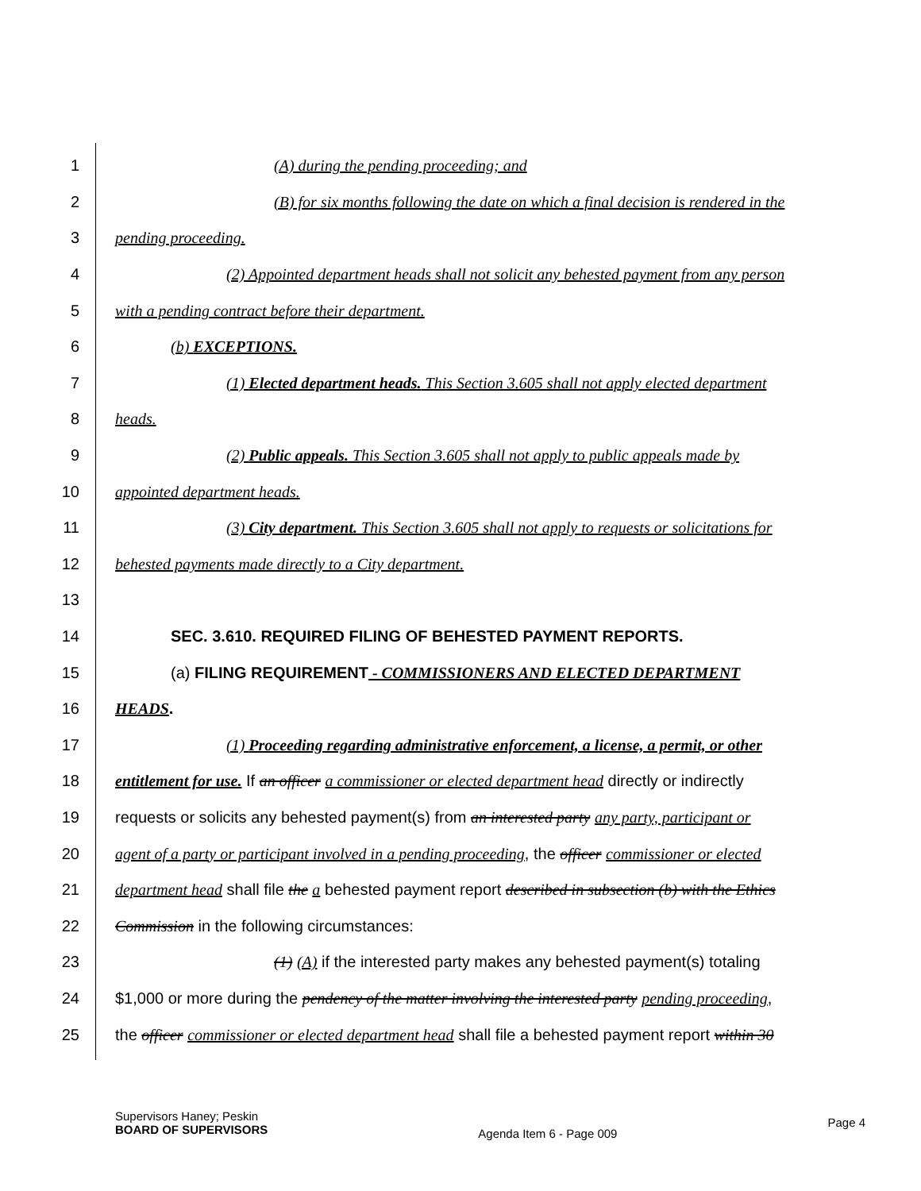1 (A) during the pending proceeding; and
2 (B) for six months following the date on which a final decision is rendered in the
3 pending proceeding.
4 (2) Appointed department heads shall not solicit any behested payment from any person
5 with a pending contract before their department.
6 (b) EXCEPTIONS.
7 (1) Elected department heads. This Section 3.605 shall not apply elected department
8 heads.
9 (2) Public appeals. This Section 3.605 shall not apply to public appeals made by
10 appointed department heads.
11 (3) City department. This Section 3.605 shall not apply to requests or solicitations for
12 behested payments made directly to a City department.
13
14 SEC. 3.610. REQUIRED FILING OF BEHESTED PAYMENT REPORTS.
15 (a) FILING REQUIREMENT - COMMISSIONERS AND ELECTED DEPARTMENT
16 HEADS.
17 (1) Proceeding regarding administrative enforcement, a license, a permit, or other
18 entitlement for use. If an officer a commissioner or elected department head directly or indirectly
19 requests or solicits any behested payment(s) from an interested party any party, participant or
20 agent of a party or participant involved in a pending proceeding, the officer commissioner or elected
21 department head shall file the a behested payment report described in subsection (b) with the Ethics
22 Commission in the following circumstances:
23 (1) (A) if the interested party makes any behested payment(s) totaling
24 $1,000 or more during the pendency of the matter involving the interested party pending proceeding,
25 the officer commissioner or elected department head shall file a behested payment report within 30
Supervisors Haney; Peskin
BOARD OF SUPERVISORS
Agenda Item 6 - Page 009
Page 4